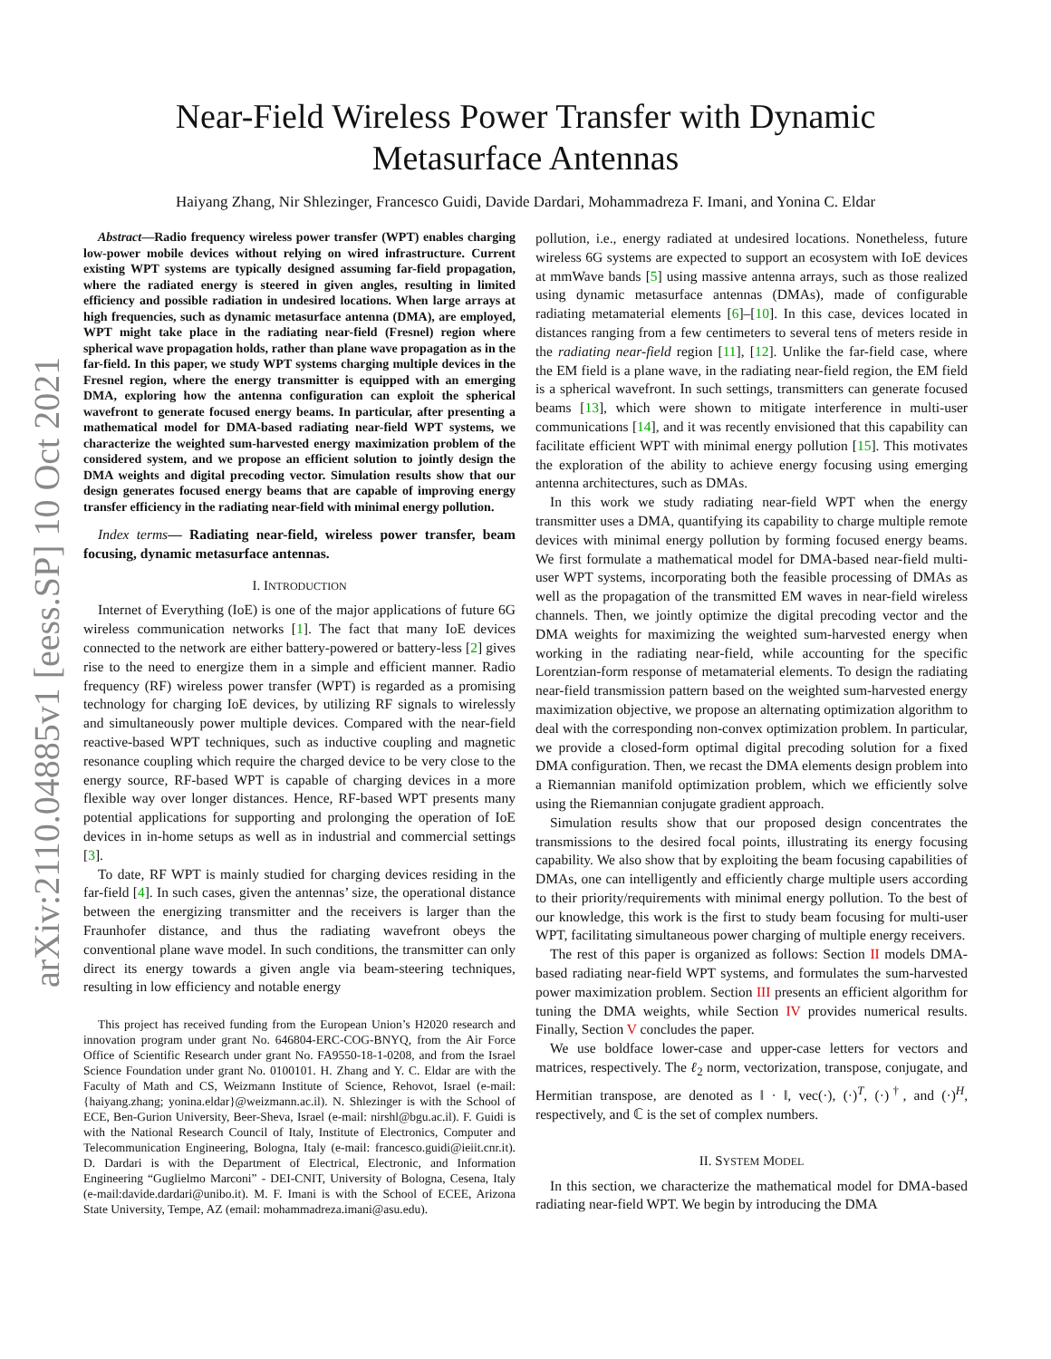arXiv:2110.04885v1 [eess.SP] 10 Oct 2021
Near-Field Wireless Power Transfer with Dynamic
Metasurface Antennas
Haiyang Zhang, Nir Shlezinger, Francesco Guidi, Davide Dardari, Mohammadreza F. Imani, and Yonina C. Eldar
Abstract—Radio frequency wireless power transfer (WPT) enables charging low-power mobile devices without relying on wired infrastructure. Current existing WPT systems are typically designed assuming far-field propagation, where the radiated energy is steered in given angles, resulting in limited efficiency and possible radiation in undesired locations. When large arrays at high frequencies, such as dynamic metasurface antenna (DMA), are employed, WPT might take place in the radiating near-field (Fresnel) region where spherical wave propagation holds, rather than plane wave propagation as in the far-field. In this paper, we study WPT systems charging multiple devices in the Fresnel region, where the energy transmitter is equipped with an emerging DMA, exploring how the antenna configuration can exploit the spherical wavefront to generate focused energy beams. In particular, after presenting a mathematical model for DMA-based radiating near-field WPT systems, we characterize the weighted sum-harvested energy maximization problem of the considered system, and we propose an efficient solution to jointly design the DMA weights and digital precoding vector. Simulation results show that our design generates focused energy beams that are capable of improving energy transfer efficiency in the radiating near-field with minimal energy pollution.
Index terms— Radiating near-field, wireless power transfer, beam focusing, dynamic metasurface antennas.
I. INTRODUCTION
Internet of Everything (IoE) is one of the major applications of future 6G wireless communication networks [1]. The fact that many IoE devices connected to the network are either battery-powered or battery-less [2] gives rise to the need to energize them in a simple and efficient manner. Radio frequency (RF) wireless power transfer (WPT) is regarded as a promising technology for charging IoE devices, by utilizing RF signals to wirelessly and simultaneously power multiple devices. Compared with the near-field reactive-based WPT techniques, such as inductive coupling and magnetic resonance coupling which require the charged device to be very close to the energy source, RF-based WPT is capable of charging devices in a more flexible way over longer distances. Hence, RF-based WPT presents many potential applications for supporting and prolonging the operation of IoE devices in in-home setups as well as in industrial and commercial settings [3].
To date, RF WPT is mainly studied for charging devices residing in the far-field [4]. In such cases, given the antennas’ size, the operational distance between the energizing transmitter and the receivers is larger than the Fraunhofer distance, and thus the radiating wavefront obeys the conventional plane wave model. In such conditions, the transmitter can only direct its energy towards a given angle via beam-steering techniques, resulting in low efficiency and notable energy
This project has received funding from the European Union’s H2020 research and innovation program under grant No. 646804-ERC-COG-BNYQ, from the Air Force Office of Scientific Research under grant No. FA9550-18-1-0208, and from the Israel Science Foundation under grant No. 0100101. H. Zhang and Y. C. Eldar are with the Faculty of Math and CS, Weizmann Institute of Science, Rehovot, Israel (e-mail: {haiyang.zhang; yonina.eldar}@weizmann.ac.il). N. Shlezinger is with the School of ECE, Ben-Gurion University, Beer-Sheva, Israel (e-mail: nirshl@bgu.ac.il). F. Guidi is with the National Research Council of Italy, Institute of Electronics, Computer and Telecommunication Engineering, Bologna, Italy (e-mail: francesco.guidi@ieiit.cnr.it). D. Dardari is with the Department of Electrical, Electronic, and Information Engineering “Guglielmo Marconi” - DEI-CNIT, University of Bologna, Cesena, Italy (e-mail:davide.dardari@unibo.it). M. F. Imani is with the School of ECEE, Arizona State University, Tempe, AZ (email: mohammadreza.imani@asu.edu).
pollution, i.e., energy radiated at undesired locations. Nonetheless, future wireless 6G systems are expected to support an ecosystem with IoE devices at mmWave bands [5] using massive antenna arrays, such as those realized using dynamic metasurface antennas (DMAs), made of configurable radiating metamaterial elements [6]–[10]. In this case, devices located in distances ranging from a few centimeters to several tens of meters reside in the radiating near-field region [11], [12]. Unlike the far-field case, where the EM field is a plane wave, in the radiating near-field region, the EM field is a spherical wavefront. In such settings, transmitters can generate focused beams [13], which were shown to mitigate interference in multi-user communications [14], and it was recently envisioned that this capability can facilitate efficient WPT with minimal energy pollution [15]. This motivates the exploration of the ability to achieve energy focusing using emerging antenna architectures, such as DMAs.
In this work we study radiating near-field WPT when the energy transmitter uses a DMA, quantifying its capability to charge multiple remote devices with minimal energy pollution by forming focused energy beams. We first formulate a mathematical model for DMA-based near-field multi-user WPT systems, incorporating both the feasible processing of DMAs as well as the propagation of the transmitted EM waves in near-field wireless channels. Then, we jointly optimize the digital precoding vector and the DMA weights for maximizing the weighted sum-harvested energy when working in the radiating near-field, while accounting for the specific Lorentzian-form response of metamaterial elements. To design the radiating near-field transmission pattern based on the weighted sum-harvested energy maximization objective, we propose an alternating optimization algorithm to deal with the corresponding non-convex optimization problem. In particular, we provide a closed-form optimal digital precoding solution for a fixed DMA configuration. Then, we recast the DMA elements design problem into a Riemannian manifold optimization problem, which we efficiently solve using the Riemannian conjugate gradient approach.
Simulation results show that our proposed design concentrates the transmissions to the desired focal points, illustrating its energy focusing capability. We also show that by exploiting the beam focusing capabilities of DMAs, one can intelligently and efficiently charge multiple users according to their priority/requirements with minimal energy pollution. To the best of our knowledge, this work is the first to study beam focusing for multi-user WPT, facilitating simultaneous power charging of multiple energy receivers.
The rest of this paper is organized as follows: Section II models DMA-based radiating near-field WPT systems, and formulates the sum-harvested power maximization problem. Section III presents an efficient algorithm for tuning the DMA weights, while Section IV provides numerical results. Finally, Section V concludes the paper.
We use boldface lower-case and upper-case letters for vectors and matrices, respectively. The ℓ<sub>2</sub> norm, vectorization, transpose, conjugate, and Hermitian transpose, are denoted as ‖ · ‖, vec(·), (·)<sup>T</sup>, (·)<sup>†</sup>, and (·)<sup>H</sup>, respectively, and ℂ is the set of complex numbers.
II. SYSTEM MODEL
In this section, we characterize the mathematical model for DMA-based radiating near-field WPT. We begin by introducing the DMA